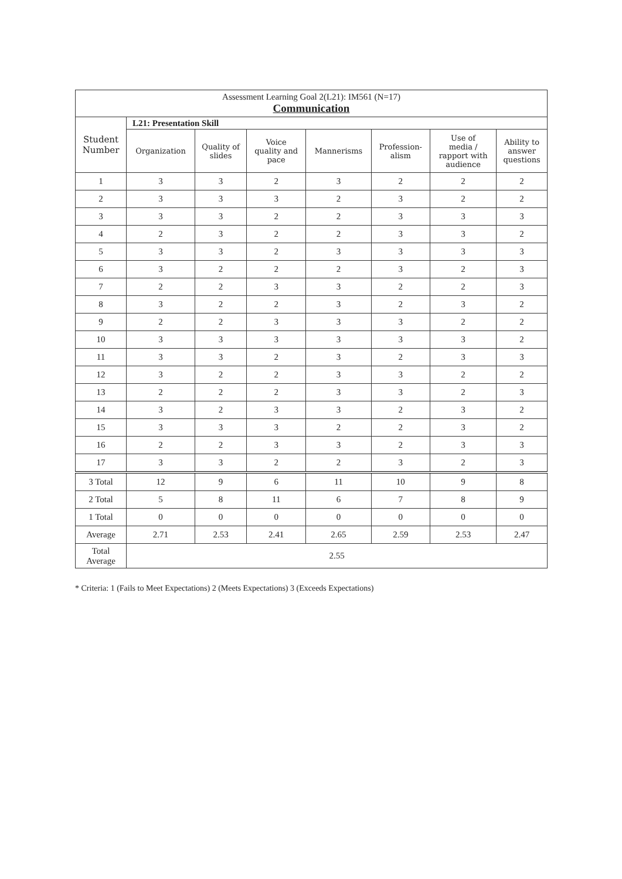| Assessment Learning Goal 2(L21): IM561 (N=17) Communication | | | | | | | |
| --- | --- | --- | --- | --- | --- | --- | --- |
| Student Number | L21: Presentation Skill | | | | | | |
| | Organization | Quality of slides | Voice quality and pace | Mannerisms | Profession- alism | Use of media / rapport with audience | Ability to answer questions |
| 1 | 3 | 3 | 2 | 3 | 2 | 2 | 2 |
| 2 | 3 | 3 | 3 | 2 | 3 | 2 | 2 |
| 3 | 3 | 3 | 2 | 2 | 3 | 3 | 3 |
| 4 | 2 | 3 | 2 | 2 | 3 | 3 | 2 |
| 5 | 3 | 3 | 2 | 3 | 3 | 3 | 3 |
| 6 | 3 | 2 | 2 | 2 | 3 | 2 | 3 |
| 7 | 2 | 2 | 3 | 3 | 2 | 2 | 3 |
| 8 | 3 | 2 | 2 | 3 | 2 | 3 | 2 |
| 9 | 2 | 2 | 3 | 3 | 3 | 2 | 2 |
| 10 | 3 | 3 | 3 | 3 | 3 | 3 | 2 |
| 11 | 3 | 3 | 2 | 3 | 2 | 3 | 3 |
| 12 | 3 | 2 | 2 | 3 | 3 | 2 | 2 |
| 13 | 2 | 2 | 2 | 3 | 3 | 2 | 3 |
| 14 | 3 | 2 | 3 | 3 | 2 | 3 | 2 |
| 15 | 3 | 3 | 3 | 2 | 2 | 3 | 2 |
| 16 | 2 | 2 | 3 | 3 | 2 | 3 | 3 |
| 17 | 3 | 3 | 2 | 2 | 3 | 2 | 3 |
| 3 Total | 12 | 9 | 6 | 11 | 10 | 9 | 8 |
| 2 Total | 5 | 8 | 11 | 6 | 7 | 8 | 9 |
| 1 Total | 0 | 0 | 0 | 0 | 0 | 0 | 0 |
| Average | 2.71 | 2.53 | 2.41 | 2.65 | 2.59 | 2.53 | 2.47 |
| Total Average | 2.55 | | | | | | |
* Criteria: 1 (Fails to Meet Expectations) 2 (Meets Expectations) 3 (Exceeds Expectations)